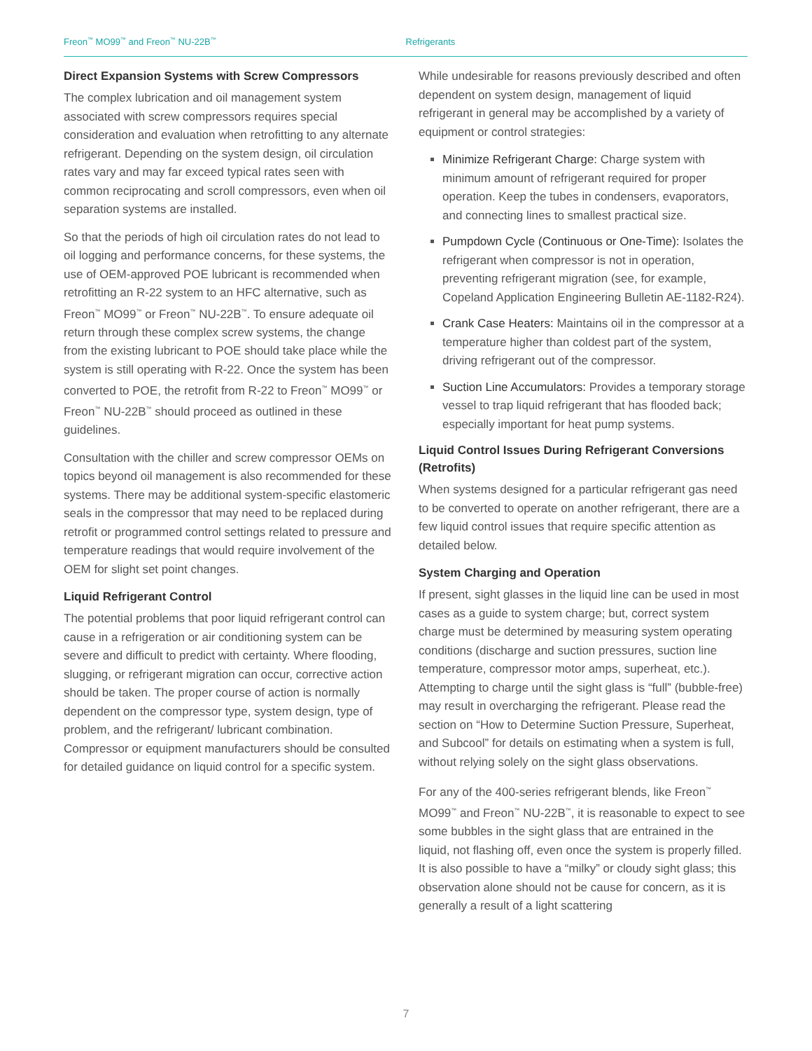Freon<sup>™</sup> MO99<sup>™</sup> and Freon<sup>™</sup> NU-22B<sup>™</sup>
Refrigerants
Direct Expansion Systems with Screw Compressors
The complex lubrication and oil management system associated with screw compressors requires special consideration and evaluation when retrofitting to any alternate refrigerant. Depending on the system design, oil circulation rates vary and may far exceed typical rates seen with common reciprocating and scroll compressors, even when oil separation systems are installed.
So that the periods of high oil circulation rates do not lead to oil logging and performance concerns, for these systems, the use of OEM-approved POE lubricant is recommended when retrofitting an R-22 system to an HFC alternative, such as Freon<sup>™</sup> MO99<sup>™</sup> or Freon<sup>™</sup> NU-22B<sup>™</sup>. To ensure adequate oil return through these complex screw systems, the change from the existing lubricant to POE should take place while the system is still operating with R-22. Once the system has been converted to POE, the retrofit from R-22 to Freon<sup>™</sup> MO99<sup>™</sup> or Freon<sup>™</sup> NU-22B<sup>™</sup> should proceed as outlined in these guidelines.
Consultation with the chiller and screw compressor OEMs on topics beyond oil management is also recommended for these systems. There may be additional system-specific elastomeric seals in the compressor that may need to be replaced during retrofit or programmed control settings related to pressure and temperature readings that would require involvement of the OEM for slight set point changes.
Liquid Refrigerant Control
The potential problems that poor liquid refrigerant control can cause in a refrigeration or air conditioning system can be severe and difficult to predict with certainty. Where flooding, slugging, or refrigerant migration can occur, corrective action should be taken. The proper course of action is normally dependent on the compressor type, system design, type of problem, and the refrigerant/ lubricant combination. Compressor or equipment manufacturers should be consulted for detailed guidance on liquid control for a specific system.
While undesirable for reasons previously described and often dependent on system design, management of liquid refrigerant in general may be accomplished by a variety of equipment or control strategies:
Minimize Refrigerant Charge: Charge system with minimum amount of refrigerant required for proper operation. Keep the tubes in condensers, evaporators, and connecting lines to smallest practical size.
Pumpdown Cycle (Continuous or One-Time): Isolates the refrigerant when compressor is not in operation, preventing refrigerant migration (see, for example, Copeland Application Engineering Bulletin AE-1182-R24).
Crank Case Heaters: Maintains oil in the compressor at a temperature higher than coldest part of the system, driving refrigerant out of the compressor.
Suction Line Accumulators: Provides a temporary storage vessel to trap liquid refrigerant that has flooded back; especially important for heat pump systems.
Liquid Control Issues During Refrigerant Conversions (Retrofits)
When systems designed for a particular refrigerant gas need to be converted to operate on another refrigerant, there are a few liquid control issues that require specific attention as detailed below.
System Charging and Operation
If present, sight glasses in the liquid line can be used in most cases as a guide to system charge; but, correct system charge must be determined by measuring system operating conditions (discharge and suction pressures, suction line temperature, compressor motor amps, superheat, etc.). Attempting to charge until the sight glass is “full” (bubble-free) may result in overcharging the refrigerant. Please read the section on “How to Determine Suction Pressure, Superheat, and Subcool” for details on estimating when a system is full, without relying solely on the sight glass observations.
For any of the 400-series refrigerant blends, like Freon<sup>™</sup> MO99<sup>™</sup> and Freon<sup>™</sup> NU-22B<sup>™</sup>, it is reasonable to expect to see some bubbles in the sight glass that are entrained in the liquid, not flashing off, even once the system is properly filled. It is also possible to have a “milky” or cloudy sight glass; this observation alone should not be cause for concern, as it is generally a result of a light scattering
7